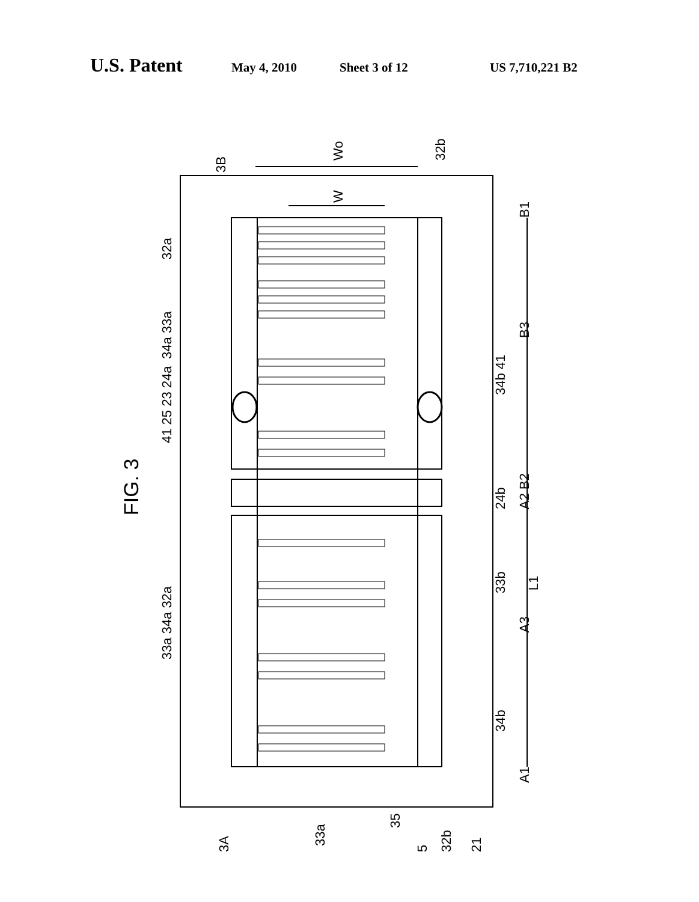U.S. Patent May 4, 2010 Sheet 3 of 12 US 7,710,221 B2
FIG. 3
3B
32a
34a 33a
41 25 23 24a
33a 34a 32a
3A
33a
35
5
32b
21
Wo
W
32b
34b 41
24b
33b
34b
B1
B3
A2 B2
L1
A3
A1